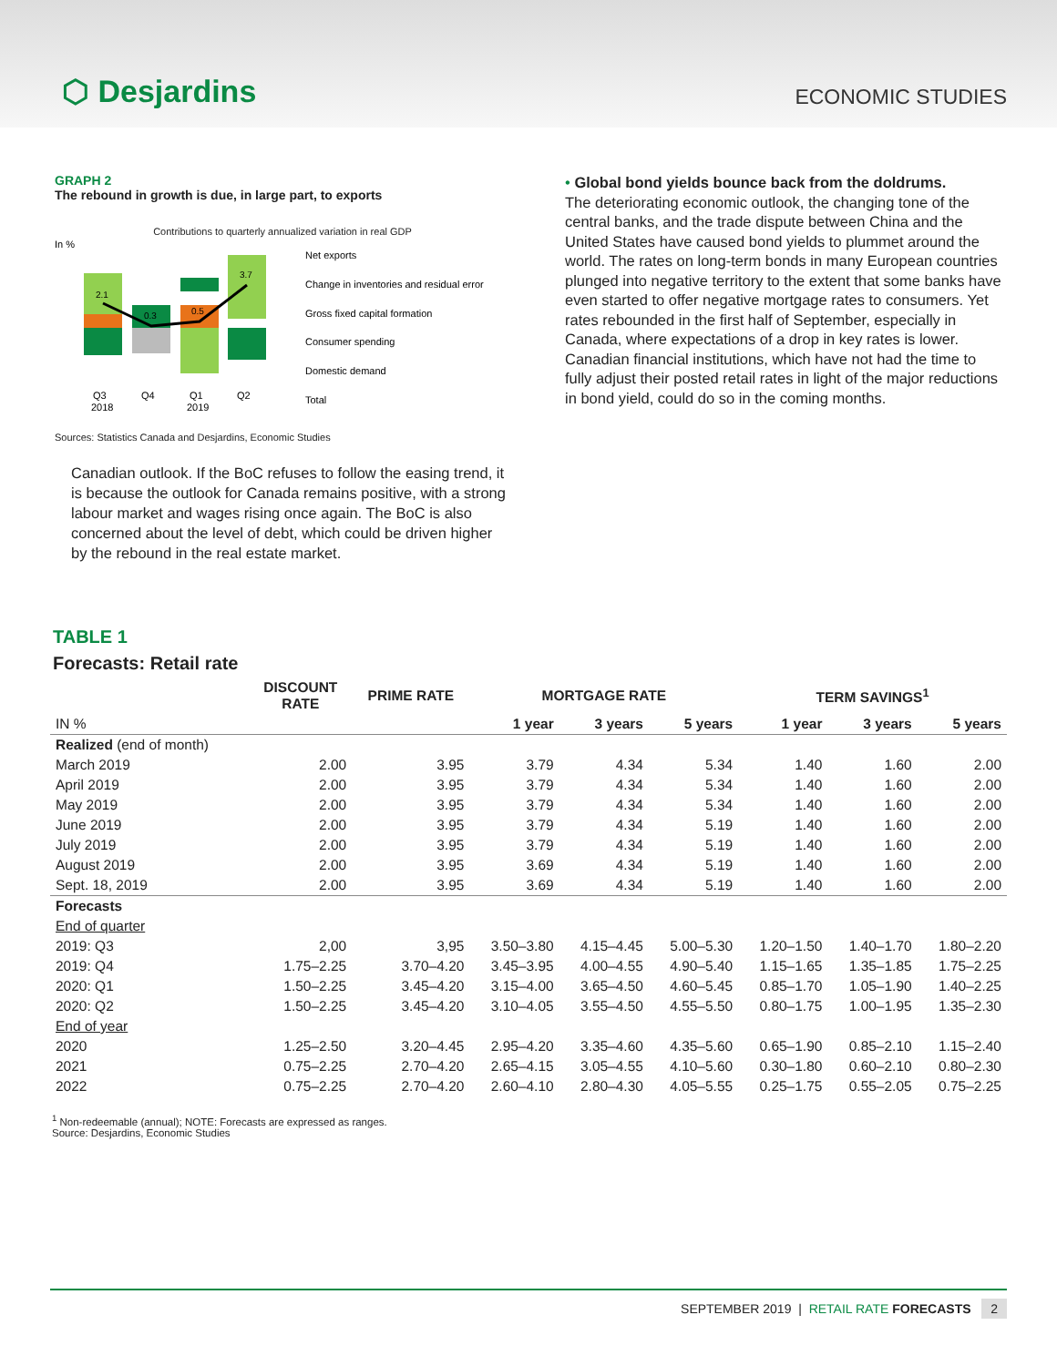⬡ Desjardins
ECONOMIC STUDIES
GRAPH 2
The rebound in growth is due, in large part, to exports
Contributions to quarterly annualized variation in real GDP
In %
2.1
0.3
0.5
3.7
Q3
Q4
Q1
Q2
2018
2019
Net exports
Change in inventories and residual error
Gross fixed capital formation
Consumer spending
Domestic demand
Total
Sources: Statistics Canada and Desjardins, Economic Studies
Canadian outlook. If the BoC refuses to follow the easing trend, it is because the outlook for Canada remains positive, with a strong labour market and wages rising once again. The BoC is also concerned about the level of debt, which could be driven higher by the rebound in the real estate market.
• Global bond yields bounce back from the doldrums.
The deteriorating economic outlook, the changing tone of the central banks, and the trade dispute between China and the United States have caused bond yields to plummet around the world. The rates on long-term bonds in many European countries plunged into negative territory to the extent that some banks have even started to offer negative mortgage rates to consumers. Yet rates rebounded in the first half of September, especially in Canada, where expectations of a drop in key rates is lower. Canadian financial institutions, which have not had the time to fully adjust their posted retail rates in light of the major reductions in bond yield, could do so in the coming months.
TABLE 1
Forecasts: Retail rate
| | DISCOUNT RATE | PRIME RATE | MORTGAGE RATE | | | TERM SAVINGS<sup>1</sup> | | |
| --- | --- | --- | --- | --- | --- | --- | --- | --- |
| IN % | | | 1 year | 3 years | 5 years | 1 year | 3 years | 5 years |
| Realized (end of month) | | | | | | | | |
| March 2019 | 2.00 | 3.95 | 3.79 | 4.34 | 5.34 | 1.40 | 1.60 | 2.00 |
| April 2019 | 2.00 | 3.95 | 3.79 | 4.34 | 5.34 | 1.40 | 1.60 | 2.00 |
| May 2019 | 2.00 | 3.95 | 3.79 | 4.34 | 5.34 | 1.40 | 1.60 | 2.00 |
| June 2019 | 2.00 | 3.95 | 3.79 | 4.34 | 5.19 | 1.40 | 1.60 | 2.00 |
| July 2019 | 2.00 | 3.95 | 3.79 | 4.34 | 5.19 | 1.40 | 1.60 | 2.00 |
| August 2019 | 2.00 | 3.95 | 3.69 | 4.34 | 5.19 | 1.40 | 1.60 | 2.00 |
| Sept. 18, 2019 | 2.00 | 3.95 | 3.69 | 4.34 | 5.19 | 1.40 | 1.60 | 2.00 |
| Forecasts | | | | | | | | |
| End of quarter | | | | | | | | |
| 2019: Q3 | 2,00 | 3,95 | 3.50–3.80 | 4.15–4.45 | 5.00–5.30 | 1.20–1.50 | 1.40–1.70 | 1.80–2.20 |
| 2019: Q4 | 1.75–2.25 | 3.70–4.20 | 3.45–3.95 | 4.00–4.55 | 4.90–5.40 | 1.15–1.65 | 1.35–1.85 | 1.75–2.25 |
| 2020: Q1 | 1.50–2.25 | 3.45–4.20 | 3.15–4.00 | 3.65–4.50 | 4.60–5.45 | 0.85–1.70 | 1.05–1.90 | 1.40–2.25 |
| 2020: Q2 | 1.50–2.25 | 3.45–4.20 | 3.10–4.05 | 3.55–4.50 | 4.55–5.50 | 0.80–1.75 | 1.00–1.95 | 1.35–2.30 |
| End of year | | | | | | | | |
| 2020 | 1.25–2.50 | 3.20–4.45 | 2.95–4.20 | 3.35–4.60 | 4.35–5.60 | 0.65–1.90 | 0.85–2.10 | 1.15–2.40 |
| 2021 | 0.75–2.25 | 2.70–4.20 | 2.65–4.15 | 3.05–4.55 | 4.10–5.60 | 0.30–1.80 | 0.60–2.10 | 0.80–2.30 |
| 2022 | 0.75–2.25 | 2.70–4.20 | 2.60–4.10 | 2.80–4.30 | 4.05–5.55 | 0.25–1.75 | 0.55–2.05 | 0.75–2.25 |
<sup>1</sup> Non-redeemable (annual); NOTE: Forecasts are expressed as ranges.
Source: Desjardins, Economic Studies
SEPTEMBER 2019 | RETAIL RATE FORECASTS 2